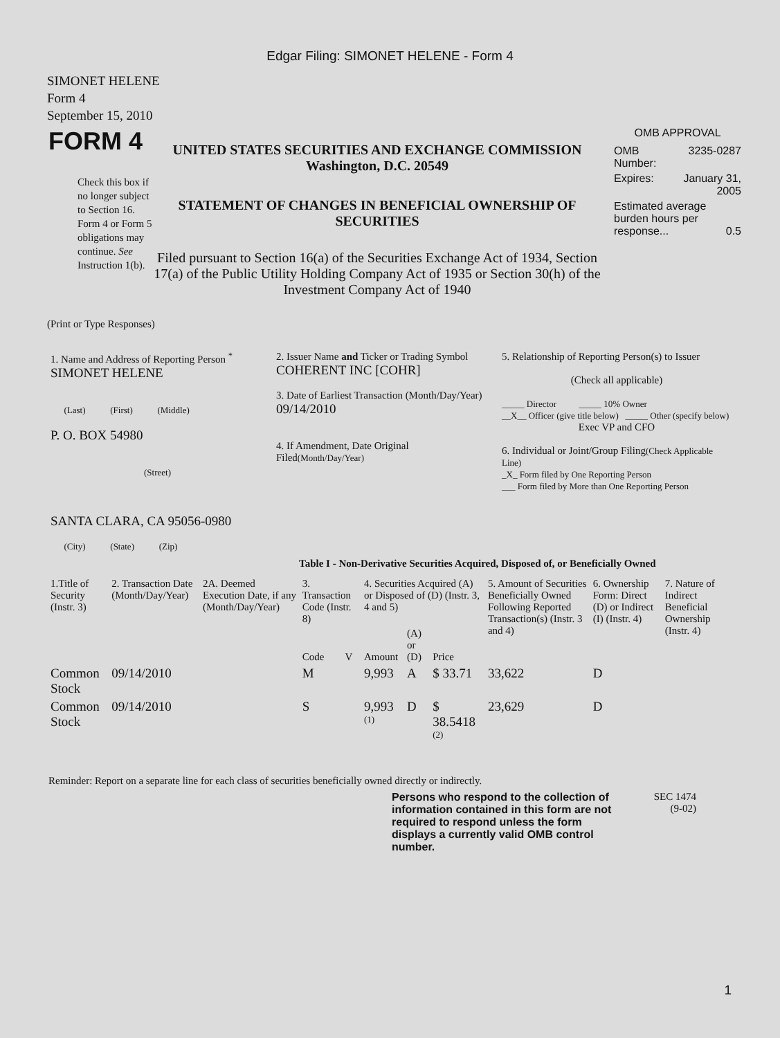Edgar Filing: SIMONET HELENE - Form 4
SIMONET HELENE
Form 4
September 15, 2010
FORM 4
Check this box if no longer subject to Section 16. Form 4 or Form 5 obligations may continue. See Instruction 1(b).
UNITED STATES SECURITIES AND EXCHANGE COMMISSION
Washington, D.C. 20549
STATEMENT OF CHANGES IN BENEFICIAL OWNERSHIP OF SECURITIES
Filed pursuant to Section 16(a) of the Securities Exchange Act of 1934, Section 17(a) of the Public Utility Holding Company Act of 1935 or Section 30(h) of the Investment Company Act of 1940
OMB APPROVAL
| OMB Number: | 3235-0287 |
| Expires: | January 31, 2005 |
| Estimated average burden hours per response... 0.5 | |
(Print or Type Responses)
| 1. Name and Address of Reporting Person <sup>*</sup> SIMONET HELENE (Last) (First) (Middle) P. O. BOX 54980 (Street) SANTA CLARA, CA 95056-0980 (City) (State) (Zip) | 2. Issuer Name and Ticker or Trading Symbol COHERENT INC [COHR] 3. Date of Earliest Transaction (Month/Day/Year) 09/14/2010 4. If Amendment, Date Original Filed (Month/Day/Year) | 5. Relationship of Reporting Person(s) to Issuer (Check all applicable) _____ Director _____ 10% Owner __X__ Officer (give title below) _____ Other (specify below) Exec VP and CFO 6. Individual or Joint/Group Filing (Check Applicable Line) _X_ Form filed by One Reporting Person ___ Form filed by More than One Reporting Person |
Table I - Non-Derivative Securities Acquired, Disposed of, or Beneficially Owned
| 1.Title of Security (Instr. 3) | 2. Transaction Date (Month/Day/Year) | 2A. Deemed Execution Date, if any (Month/Day/Year) | 3. Transaction Code (Instr. 8) | | 4. Securities Acquired (A) or Disposed of (D) (Instr. 3, 4 and 5) | | | 5. Amount of Securities Beneficially Owned Following Reported Transaction(s) (Instr. 3 and 4) | 6. Ownership Form: Direct (D) or Indirect (I) (Instr. 4) | 7. Nature of Indirect Beneficial Ownership (Instr. 4) |
| --- | --- | --- | --- | --- | --- | --- | --- | --- | --- | --- |
| | | | Code | V | Amount | (A) or (D) | Price | | | |
| Common Stock | 09/14/2010 | | M | | 9,993 | A | $ 33.71 | 33,622 | D | |
| Common Stock | 09/14/2010 | | S | | 9,993 <sup>(1)</sup> | D | $ 38.5418 <sup>(2)</sup> | 23,629 | D | |
Reminder: Report on a separate line for each class of securities beneficially owned directly or indirectly.
Persons who respond to the collection of information contained in this form are not required to respond unless the form displays a currently valid OMB control number.
SEC 1474
(9-02)
1